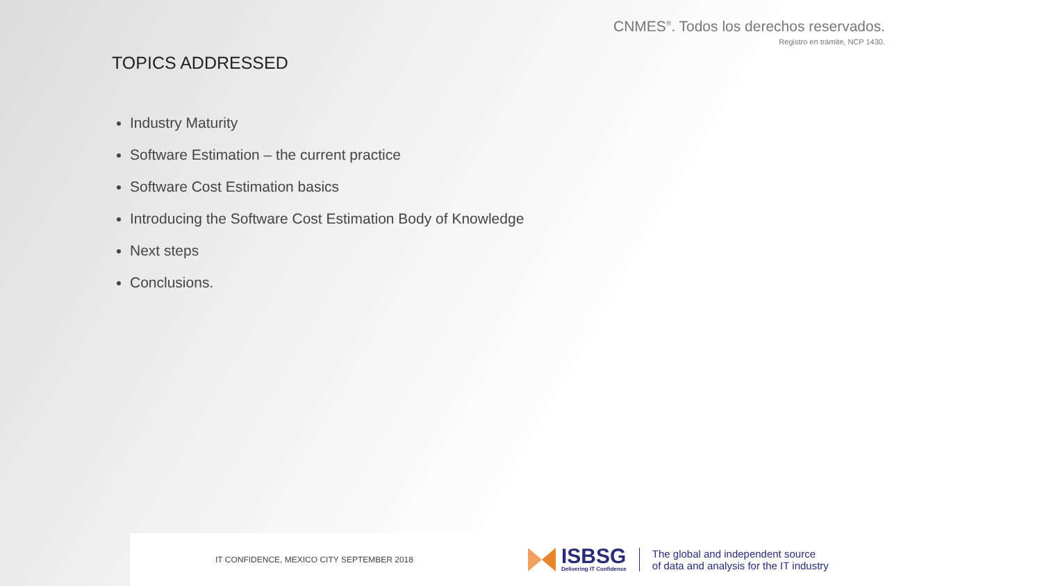CNMES<sup>®</sup>. Todos los derechos reservados.
Registro en trámite, NCP 1430.
TOPICS ADDRESSED
Industry Maturity
Software Estimation – the current practice
Software Cost Estimation basics
Introducing the Software Cost Estimation Body of Knowledge
Next steps
Conclusions.
IT CONFIDENCE, MEXICO CITY SEPTEMBER 2018
ISBSG
Delivering IT Confidence
The global and independent source
of data and analysis for the IT industry